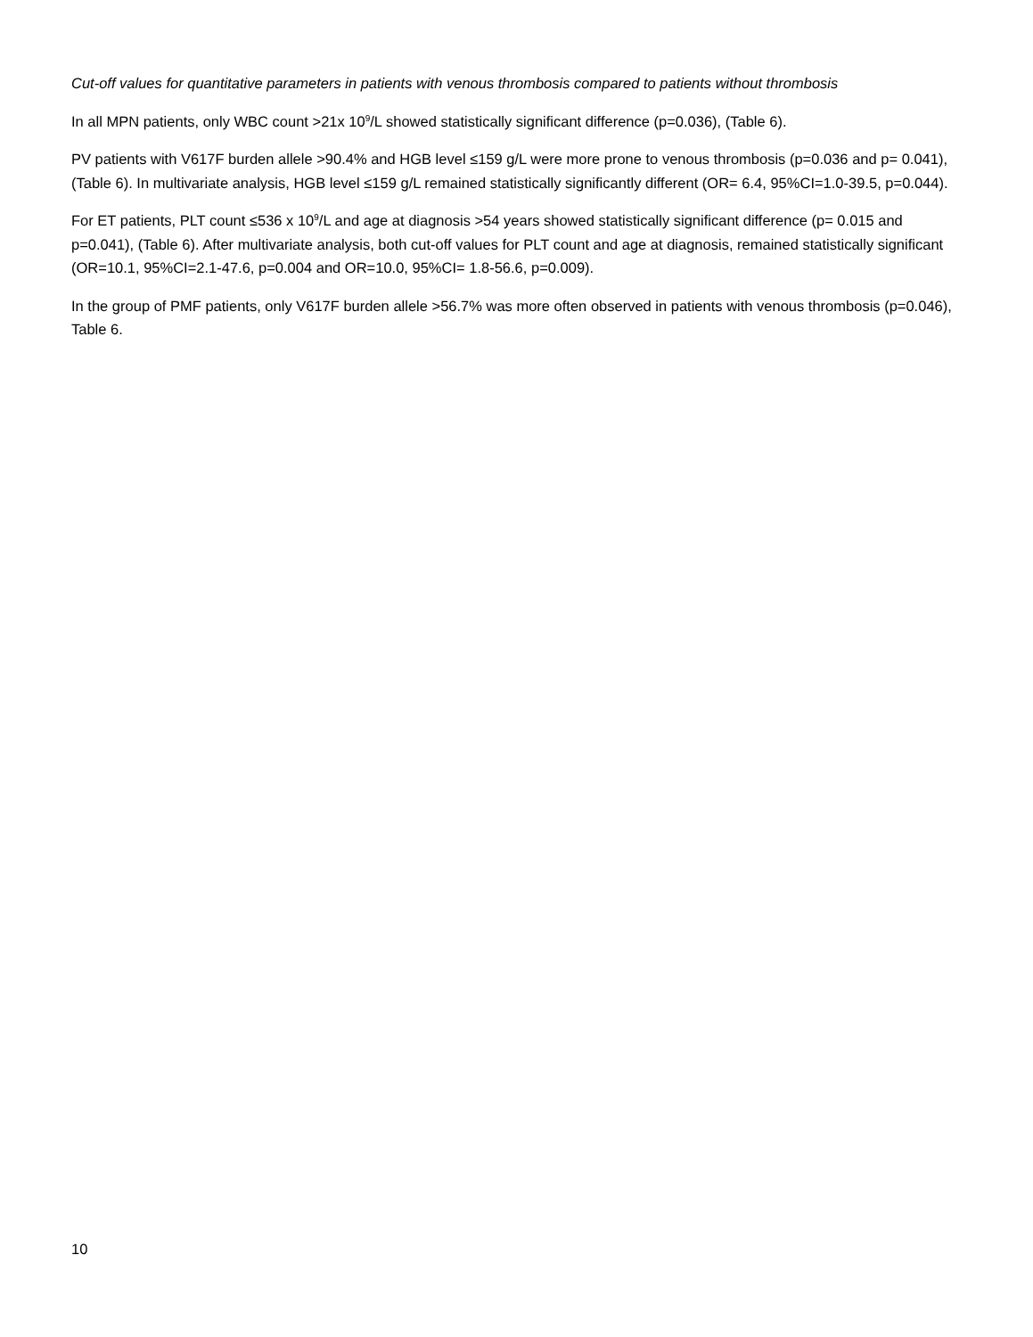Cut-off values for quantitative parameters in patients with venous thrombosis compared to patients without thrombosis
In all MPN patients, only WBC count >21x 10<sup>9</sup>/L showed statistically significant difference (p=0.036), (Table 6).
PV patients with V617F burden allele >90.4% and HGB level ≤159 g/L were more prone to venous thrombosis (p=0.036 and p= 0.041), (Table 6). In multivariate analysis, HGB level ≤159 g/L remained statistically significantly different (OR= 6.4, 95%CI=1.0-39.5, p=0.044).
For ET patients, PLT count ≤536 x 10<sup>9</sup>/L and age at diagnosis >54 years showed statistically significant difference (p= 0.015 and p=0.041), (Table 6). After multivariate analysis, both cut-off values for PLT count and age at diagnosis, remained statistically significant (OR=10.1, 95%CI=2.1-47.6, p=0.004 and OR=10.0, 95%CI= 1.8-56.6, p=0.009).
In the group of PMF patients, only V617F burden allele >56.7% was more often observed in patients with venous thrombosis (p=0.046), Table 6.
10